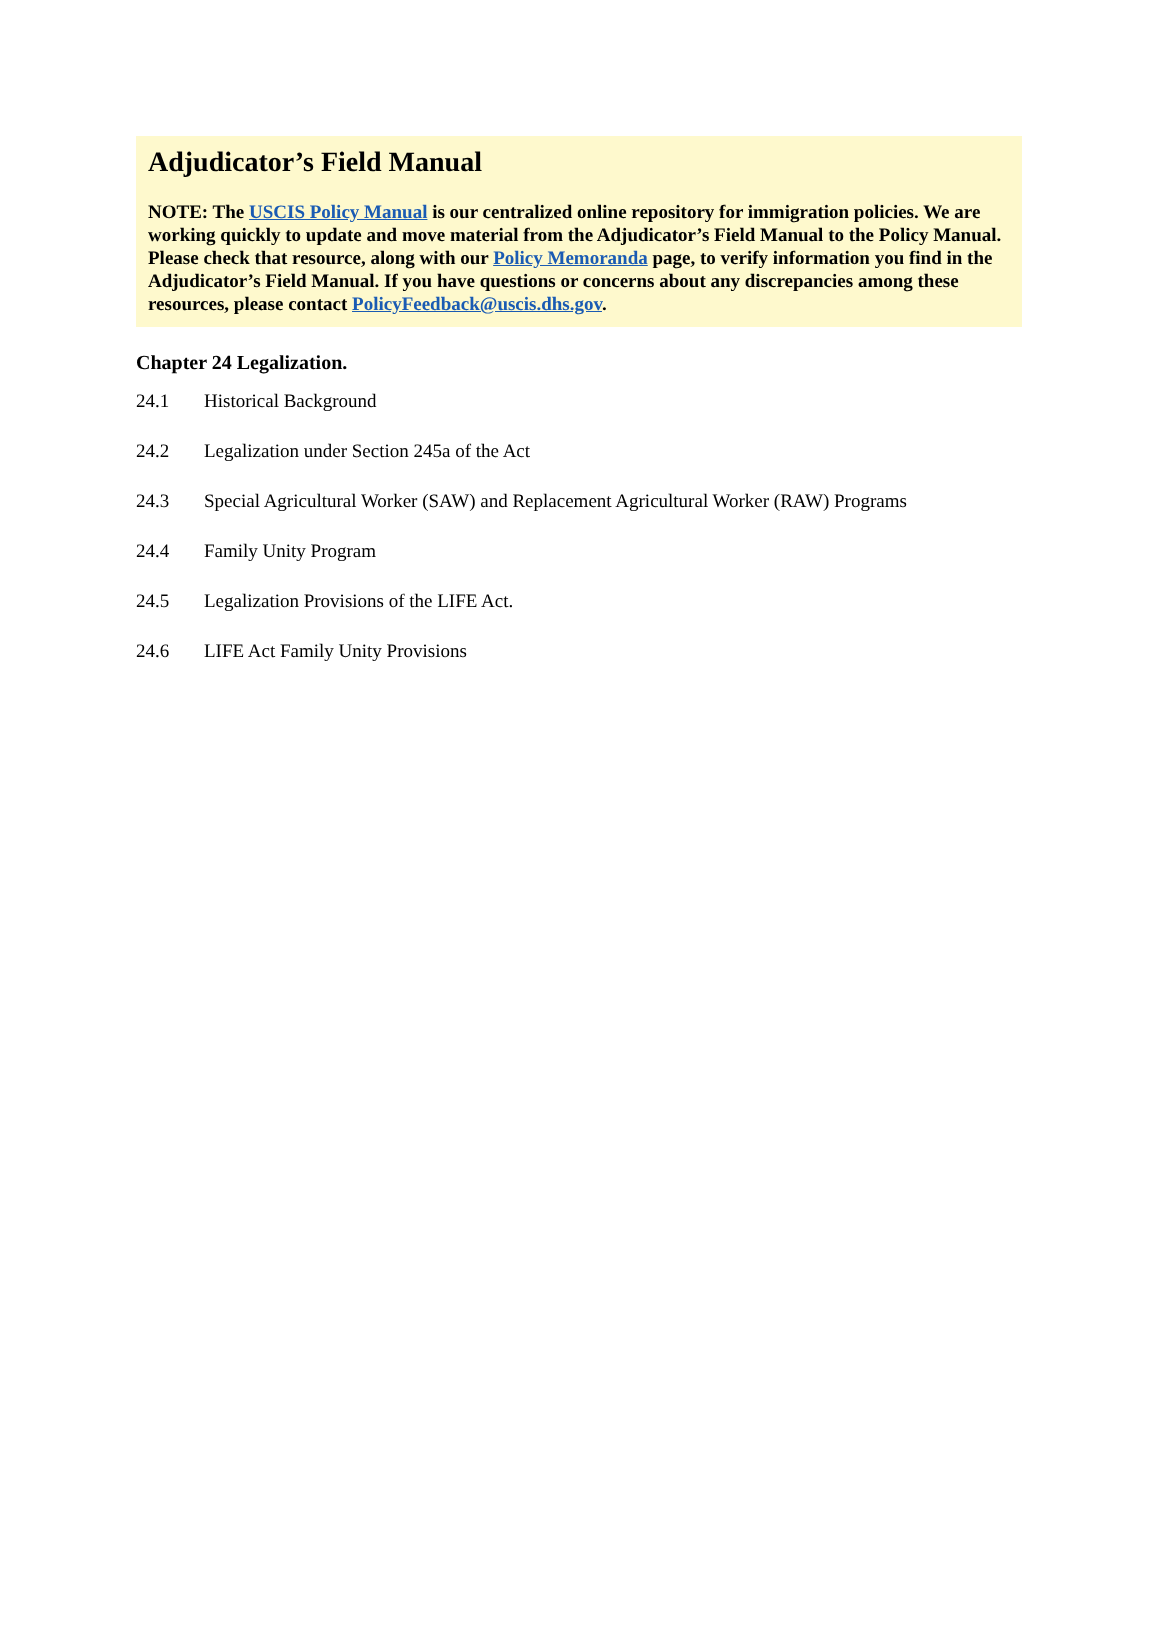Adjudicator’s Field Manual
NOTE: The USCIS Policy Manual is our centralized online repository for immigration policies. We are working quickly to update and move material from the Adjudicator’s Field Manual to the Policy Manual. Please check that resource, along with our Policy Memoranda page, to verify information you find in the Adjudicator’s Field Manual. If you have questions or concerns about any discrepancies among these resources, please contact PolicyFeedback@uscis.dhs.gov.
Chapter 24 Legalization.
24.1 Historical Background
24.2 Legalization under Section 245a of the Act
24.3 Special Agricultural Worker (SAW) and Replacement Agricultural Worker (RAW) Programs
24.4 Family Unity Program
24.5 Legalization Provisions of the LIFE Act.
24.6 LIFE Act Family Unity Provisions